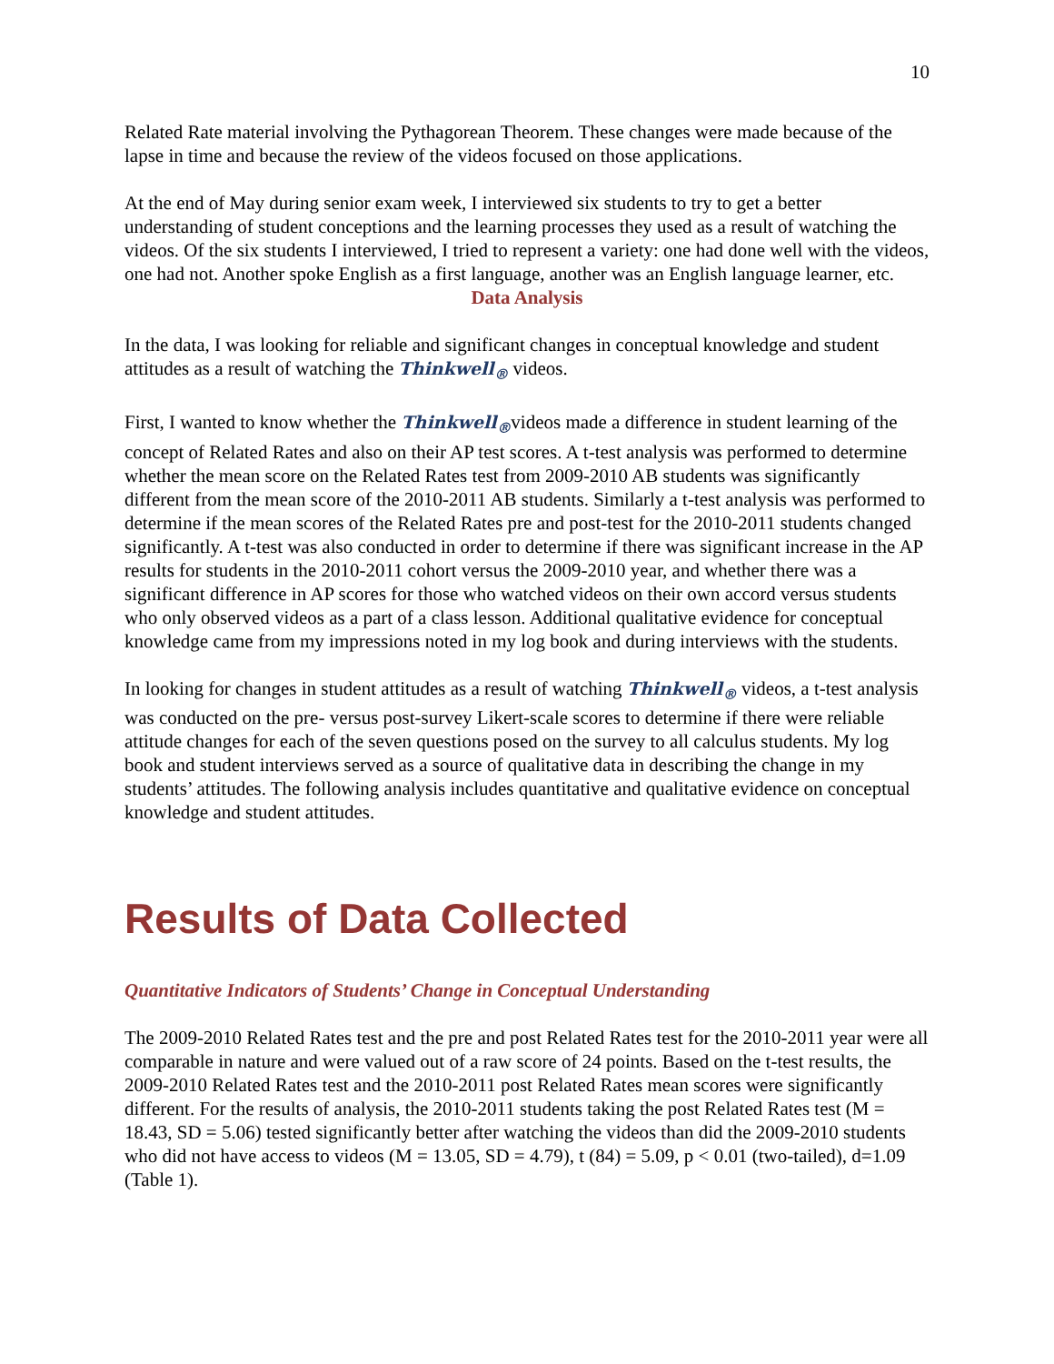10
Related Rate material involving the Pythagorean Theorem. These changes were made because of the lapse in time and because the review of the videos focused on those applications.
At the end of May during senior exam week, I interviewed six students to try to get a better understanding of student conceptions and the learning processes they used as a result of watching the videos. Of the six students I interviewed, I tried to represent a variety: one had done well with the videos, one had not. Another spoke English as a first language, another was an English language learner, etc.
Data Analysis
In the data, I was looking for reliable and significant changes in conceptual knowledge and student attitudes as a result of watching the Thinkwell<sub>®</sub> videos.
First, I wanted to know whether the Thinkwell<sub>®</sub>videos made a difference in student learning of the concept of Related Rates and also on their AP test scores. A t-test analysis was performed to determine whether the mean score on the Related Rates test from 2009-2010 AB students was significantly different from the mean score of the 2010-2011 AB students. Similarly a t-test analysis was performed to determine if the mean scores of the Related Rates pre and post-test for the 2010-2011 students changed significantly. A t-test was also conducted in order to determine if there was significant increase in the AP results for students in the 2010-2011 cohort versus the 2009-2010 year, and whether there was a significant difference in AP scores for those who watched videos on their own accord versus students who only observed videos as a part of a class lesson. Additional qualitative evidence for conceptual knowledge came from my impressions noted in my log book and during interviews with the students.
In looking for changes in student attitudes as a result of watching Thinkwell<sub>®</sub> videos, a t-test analysis was conducted on the pre- versus post-survey Likert-scale scores to determine if there were reliable attitude changes for each of the seven questions posed on the survey to all calculus students. My log book and student interviews served as a source of qualitative data in describing the change in my students’ attitudes. The following analysis includes quantitative and qualitative evidence on conceptual knowledge and student attitudes.
Results of Data Collected
Quantitative Indicators of Students’ Change in Conceptual Understanding
The 2009-2010 Related Rates test and the pre and post Related Rates test for the 2010-2011 year were all comparable in nature and were valued out of a raw score of 24 points. Based on the t-test results, the 2009-2010 Related Rates test and the 2010-2011 post Related Rates mean scores were significantly different. For the results of analysis, the 2010-2011 students taking the post Related Rates test (M = 18.43, SD = 5.06) tested significantly better after watching the videos than did the 2009-2010 students who did not have access to videos (M = 13.05, SD = 4.79), t (84) = 5.09, p < 0.01 (two-tailed), d=1.09 (Table 1).